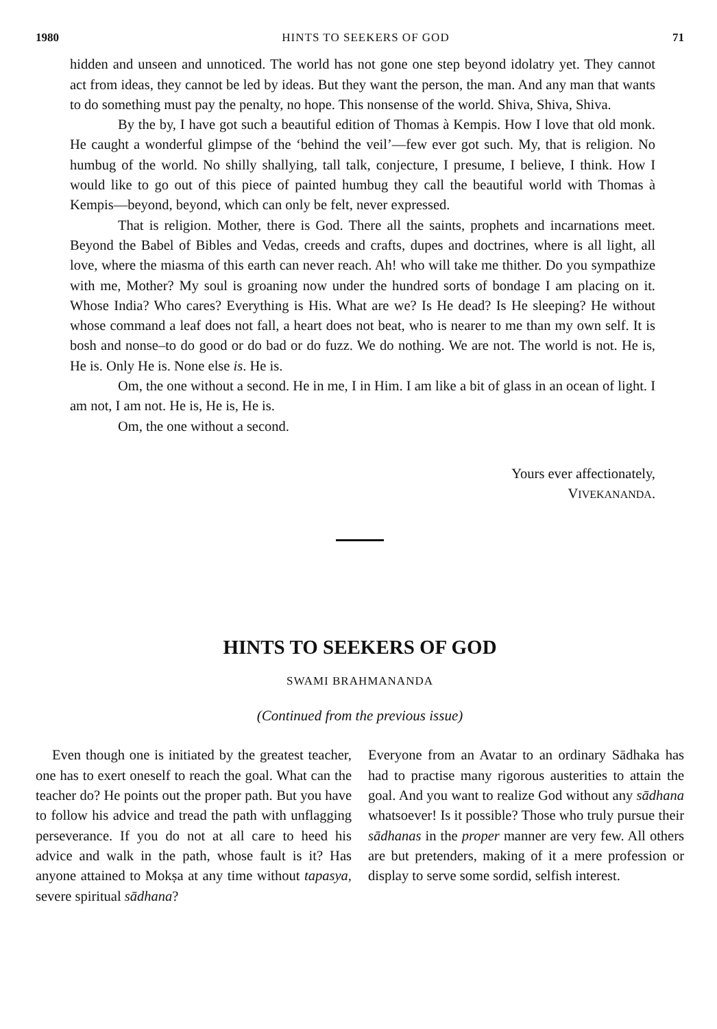1980 HINTS TO SEEKERS OF GOD 71
hidden and unseen and unnoticed. The world has not gone one step beyond idolatry yet. They cannot act from ideas, they cannot be led by ideas. But they want the person, the man. And any man that wants to do something must pay the penalty, no hope. This nonsense of the world. Shiva, Shiva, Shiva.
By the by, I have got such a beautiful edition of Thomas à Kempis. How I love that old monk. He caught a wonderful glimpse of the ‘behind the veil’—few ever got such. My, that is religion. No humbug of the world. No shilly shallying, tall talk, conjecture, I presume, I believe, I think. How I would like to go out of this piece of painted humbug they call the beautiful world with Thomas à Kempis—beyond, beyond, which can only be felt, never expressed.
That is religion. Mother, there is God. There all the saints, prophets and incarnations meet. Beyond the Babel of Bibles and Vedas, creeds and crafts, dupes and doctrines, where is all light, all love, where the miasma of this earth can never reach. Ah! who will take me thither. Do you sympathize with me, Mother? My soul is groaning now under the hundred sorts of bondage I am placing on it. Whose India? Who cares? Everything is His. What are we? Is He dead? Is He sleeping? He without whose command a leaf does not fall, a heart does not beat, who is nearer to me than my own self. It is bosh and nonse–to do good or do bad or do fuzz. We do nothing. We are not. The world is not. He is, He is. Only He is. None else is. He is.
Om, the one without a second. He in me, I in Him. I am like a bit of glass in an ocean of light. I am not, I am not. He is, He is, He is.
Om, the one without a second.
Yours ever affectionately,
VIVEKANANDA.
HINTS TO SEEKERS OF GOD
SWAMI BRAHMANANDA
(Continued from the previous issue)
Even though one is initiated by the greatest teacher, one has to exert oneself to reach the goal. What can the teacher do? He points out the proper path. But you have to follow his advice and tread the path with unflagging perseverance. If you do not at all care to heed his advice and walk in the path, whose fault is it? Has anyone attained to Mokṣa at any time without tapasya, severe spiritual sādhana?
Everyone from an Avatar to an ordinary Sādhaka has had to practise many rigorous austerities to attain the goal. And you want to realize God without any sādhana whatsoever! Is it possible? Those who truly pursue their sādhanas in the proper manner are very few. All others are but pretenders, making of it a mere profession or display to serve some sordid, selfish interest.